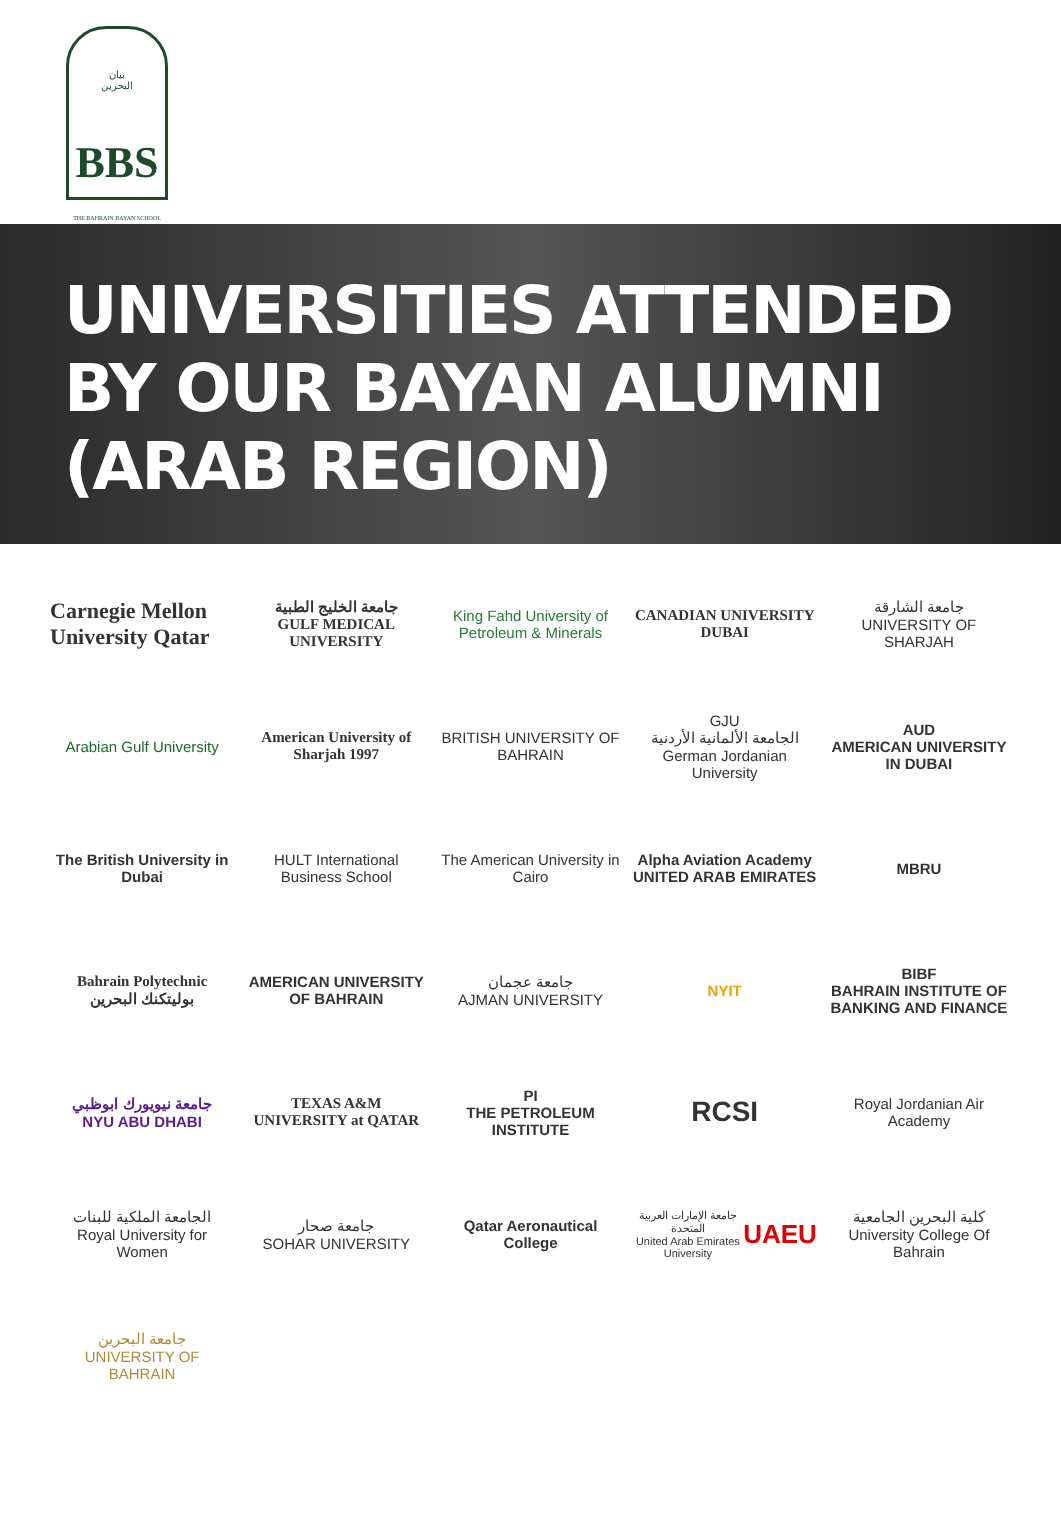بيان
البحرين
BBS
THE BAHRAIN BAYAN SCHOOL
UNIVERSITIES ATTENDED
BY OUR BAYAN ALUMNI
(ARAB REGION)
Carnegie Mellon University Qatar
جامعة الخليج الطبية
GULF MEDICAL UNIVERSITY
King Fahd University of Petroleum & Minerals
CANADIAN UNIVERSITY DUBAI
جامعة الشارقة
UNIVERSITY OF SHARJAH
Arabian Gulf University
American University of Sharjah 1997
BRITISH UNIVERSITY OF BAHRAIN
GJU
الجامعة الألمانية الأردنية
German Jordanian University
AUD
AMERICAN UNIVERSITY IN DUBAI
The British University in Dubai
HULT International Business School
The American University in Cairo
Alpha Aviation Academy
UNITED ARAB EMIRATES
MBRU
Bahrain Polytechnic بوليتكنك البحرين
AMERICAN UNIVERSITY OF BAHRAIN
جامعة عجمان
AJMAN UNIVERSITY
NYIT
BIBF
BAHRAIN INSTITUTE OF BANKING AND FINANCE
جامعة نيويورك ابوظبي
NYU ABU DHABI
TEXAS A&M UNIVERSITY at QATAR
PI
THE PETROLEUM INSTITUTE
RCSI
Royal Jordanian Air Academy
الجامعة الملكية للبنات
Royal University for Women
جامعة صحار
SOHAR UNIVERSITY
Qatar Aeronautical College
جامعة الإمارات العربية المتحدة
United Arab Emirates University UAEU
كلية البحرين الجامعية
University College Of Bahrain
جامعة البحرين
UNIVERSITY OF BAHRAIN